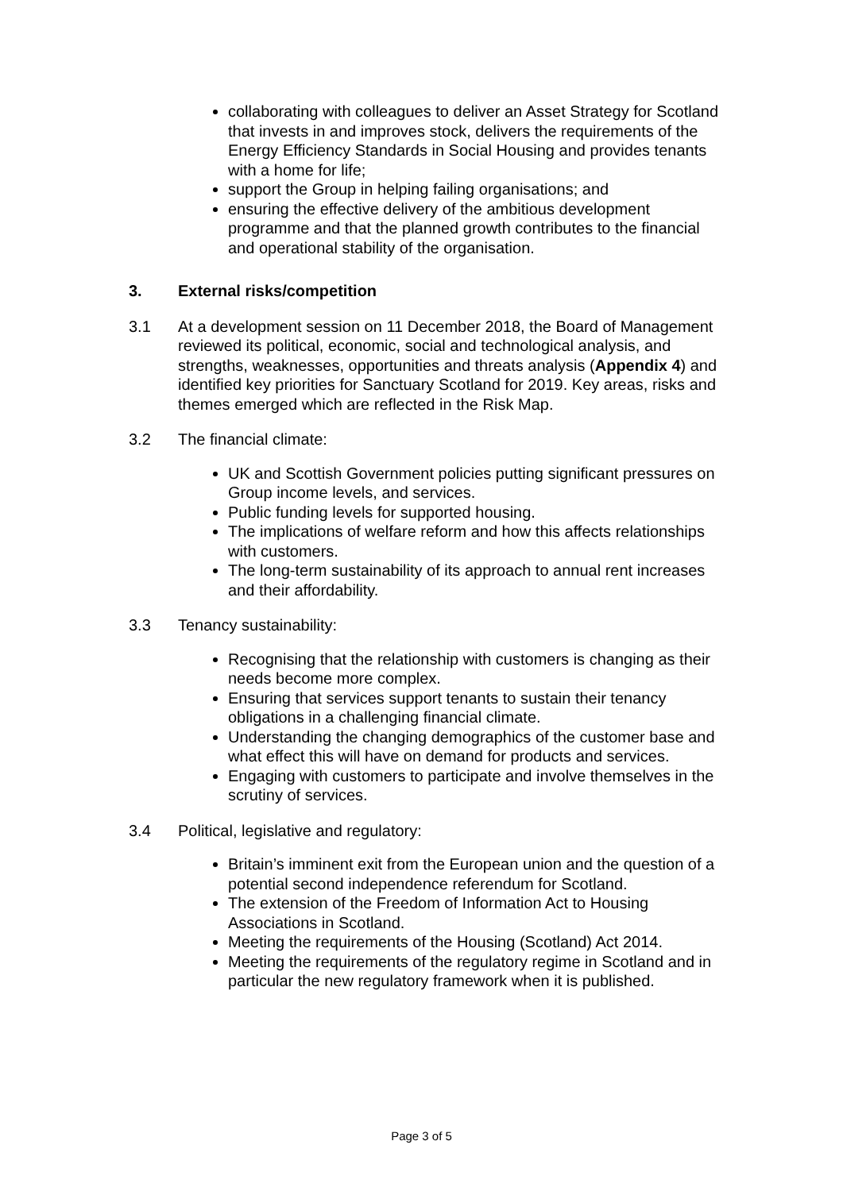collaborating with colleagues to deliver an Asset Strategy for Scotland that invests in and improves stock, delivers the requirements of the Energy Efficiency Standards in Social Housing and provides tenants with a home for life;
support the Group in helping failing organisations; and
ensuring the effective delivery of the ambitious development programme and that the planned growth contributes to the financial and operational stability of the organisation.
3. External risks/competition
3.1 At a development session on 11 December 2018, the Board of Management reviewed its political, economic, social and technological analysis, and strengths, weaknesses, opportunities and threats analysis (Appendix 4) and identified key priorities for Sanctuary Scotland for 2019. Key areas, risks and themes emerged which are reflected in the Risk Map.
3.2 The financial climate:
UK and Scottish Government policies putting significant pressures on Group income levels, and services.
Public funding levels for supported housing.
The implications of welfare reform and how this affects relationships with customers.
The long-term sustainability of its approach to annual rent increases and their affordability.
3.3 Tenancy sustainability:
Recognising that the relationship with customers is changing as their needs become more complex.
Ensuring that services support tenants to sustain their tenancy obligations in a challenging financial climate.
Understanding the changing demographics of the customer base and what effect this will have on demand for products and services.
Engaging with customers to participate and involve themselves in the scrutiny of services.
3.4 Political, legislative and regulatory:
Britain’s imminent exit from the European union and the question of a potential second independence referendum for Scotland.
The extension of the Freedom of Information Act to Housing Associations in Scotland.
Meeting the requirements of the Housing (Scotland) Act 2014.
Meeting the requirements of the regulatory regime in Scotland and in particular the new regulatory framework when it is published.
Page 3 of 5